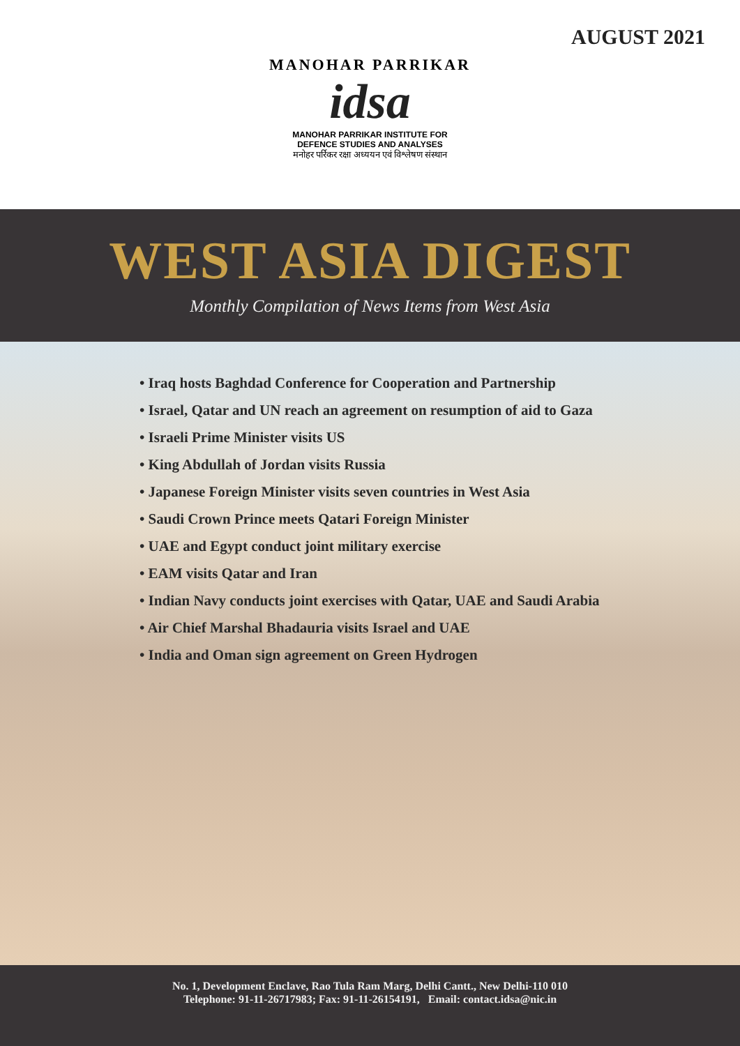AUGUST 2021
MANOHAR PARRIKAR
idsa
MANOHAR PARRIKAR INSTITUTE FOR
DEFENCE STUDIES AND ANALYSES
मनोहर पर्रिकर रक्षा अध्ययन एवं विश्लेषण संस्थान
WEST ASIA DIGEST
Monthly Compilation of News Items from West Asia
• Iraq hosts Baghdad Conference for Cooperation and Partnership
• Israel, Qatar and UN reach an agreement on resumption of aid to Gaza
• Israeli Prime Minister visits US
• King Abdullah of Jordan visits Russia
• Japanese Foreign Minister visits seven countries in West Asia
• Saudi Crown Prince meets Qatari Foreign Minister
• UAE and Egypt conduct joint military exercise
• EAM visits Qatar and Iran
• Indian Navy conducts joint exercises with Qatar, UAE and Saudi Arabia
• Air Chief Marshal Bhadauria visits Israel and UAE
• India and Oman sign agreement on Green Hydrogen
No. 1, Development Enclave, Rao Tula Ram Marg, Delhi Cantt., New Delhi-110 010
Telephone: 91-11-26717983; Fax: 91-11-26154191, Email: contact.idsa@nic.in